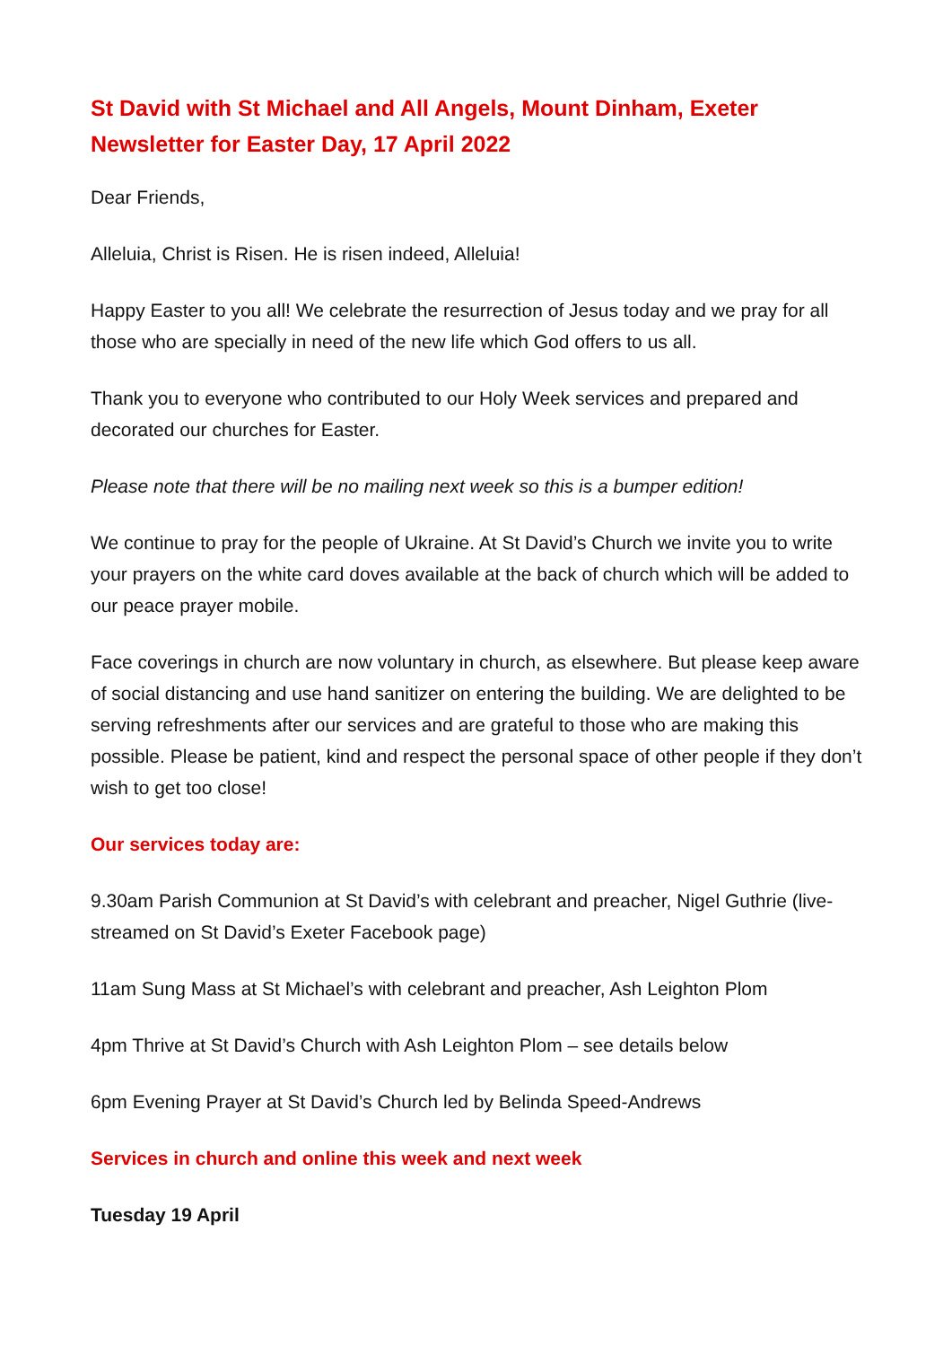St David with St Michael and All Angels, Mount Dinham, Exeter
Newsletter for Easter Day, 17 April 2022
Dear Friends,
Alleluia, Christ is Risen. He is risen indeed, Alleluia!
Happy Easter to you all! We celebrate the resurrection of Jesus today and we pray for all those who are specially in need of the new life which God offers to us all.
Thank you to everyone who contributed to our Holy Week services and prepared and decorated our churches for Easter.
Please note that there will be no mailing next week so this is a bumper edition!
We continue to pray for the people of Ukraine. At St David’s Church we invite you to write your prayers on the white card doves available at the back of church which will be added to our peace prayer mobile.
Face coverings in church are now voluntary in church, as elsewhere. But please keep aware of social distancing and use hand sanitizer on entering the building. We are delighted to be serving refreshments after our services and are grateful to those who are making this possible. Please be patient, kind and respect the personal space of other people if they don’t wish to get too close!
Our services today are:
9.30am Parish Communion at St David’s with celebrant and preacher, Nigel Guthrie (live-streamed on St David’s Exeter Facebook page)
11am Sung Mass at St Michael’s with celebrant and preacher, Ash Leighton Plom
4pm Thrive at St David’s Church with Ash Leighton Plom – see details below
6pm Evening Prayer at St David’s Church led by Belinda Speed-Andrews
Services in church and online this week and next week
Tuesday 19 April